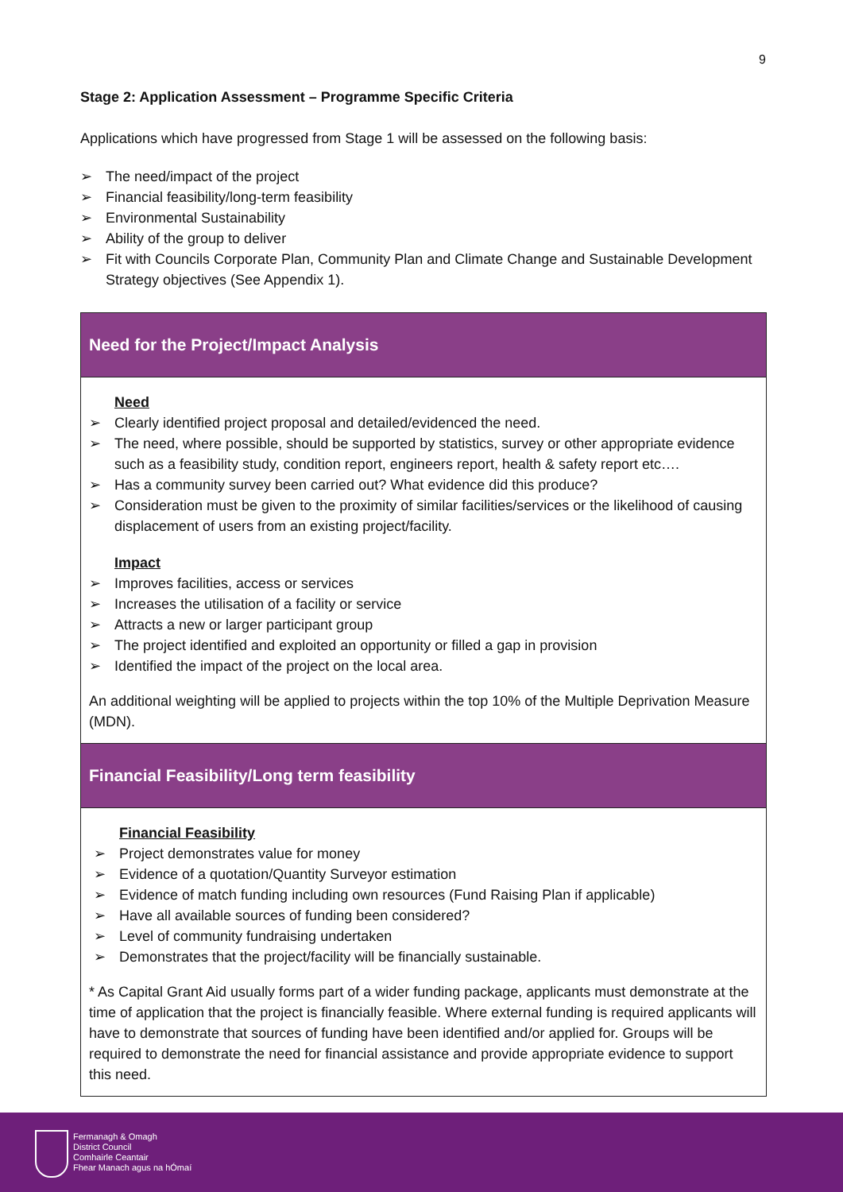9
Stage 2: Application Assessment – Programme Specific Criteria
Applications which have progressed from Stage 1 will be assessed on the following basis:
➢ The need/impact of the project
➢ Financial feasibility/long-term feasibility
➢ Environmental Sustainability
➢ Ability of the group to deliver
➢ Fit with Councils Corporate Plan, Community Plan and Climate Change and Sustainable Development Strategy objectives (See Appendix 1).
| Need for the Project/Impact Analysis |
| --- |
| Need ➢ Clearly identified project proposal and detailed/evidenced the need. ➢ The need, where possible, should be supported by statistics, survey or other appropriate evidence such as a feasibility study, condition report, engineers report, health & safety report etc…. ➢ Has a community survey been carried out? What evidence did this produce? ➢ Consideration must be given to the proximity of similar facilities/services or the likelihood of causing displacement of users from an existing project/facility. Impact ➢ Improves facilities, access or services ➢ Increases the utilisation of a facility or service ➢ Attracts a new or larger participant group ➢ The project identified and exploited an opportunity or filled a gap in provision ➢ Identified the impact of the project on the local area. An additional weighting will be applied to projects within the top 10% of the Multiple Deprivation Measure (MDN). |
| Financial Feasibility/Long term feasibility |
| Financial Feasibility ➢ Project demonstrates value for money ➢ Evidence of a quotation/Quantity Surveyor estimation ➢ Evidence of match funding including own resources (Fund Raising Plan if applicable) ➢ Have all available sources of funding been considered? ➢ Level of community fundraising undertaken ➢ Demonstrates that the project/facility will be financially sustainable. * As Capital Grant Aid usually forms part of a wider funding package, applicants must demonstrate at the time of application that the project is financially feasible. Where external funding is required applicants will have to demonstrate that sources of funding have been identified and/or applied for. Groups will be required to demonstrate the need for financial assistance and provide appropriate evidence to support this need. |
Fermanagh & Omagh
District Council
Comhairle Ceantair
Fhear Manach agus na hÓmaí